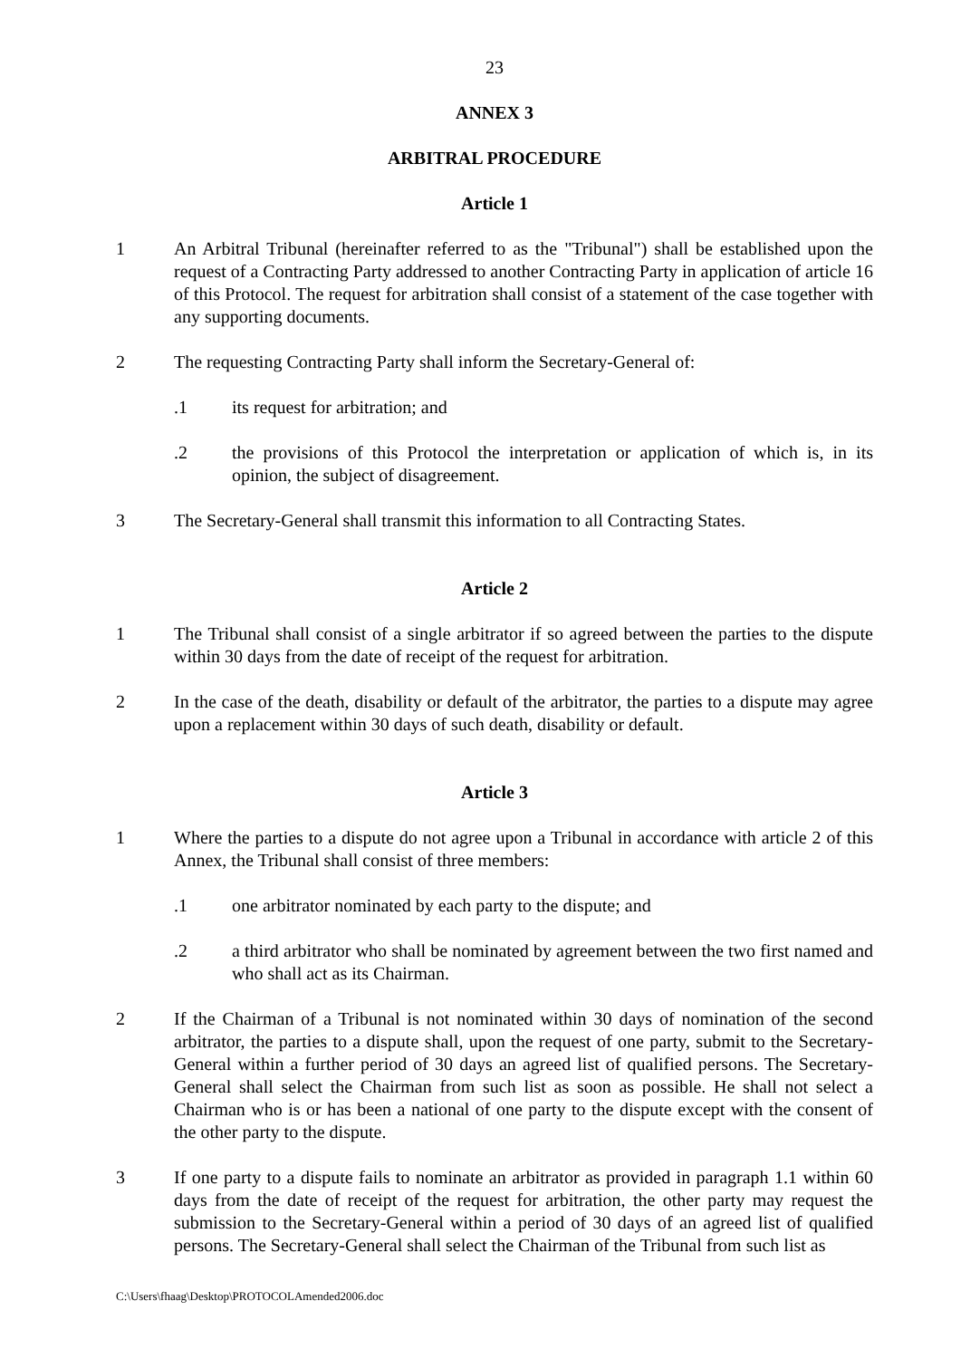23
ANNEX 3
ARBITRAL PROCEDURE
Article 1
1 An Arbitral Tribunal (hereinafter referred to as the "Tribunal") shall be established upon the request of a Contracting Party addressed to another Contracting Party in application of article 16 of this Protocol. The request for arbitration shall consist of a statement of the case together with any supporting documents.
2 The requesting Contracting Party shall inform the Secretary-General of:
.1 its request for arbitration; and
.2 the provisions of this Protocol the interpretation or application of which is, in its opinion, the subject of disagreement.
3 The Secretary-General shall transmit this information to all Contracting States.
Article 2
1 The Tribunal shall consist of a single arbitrator if so agreed between the parties to the dispute within 30 days from the date of receipt of the request for arbitration.
2 In the case of the death, disability or default of the arbitrator, the parties to a dispute may agree upon a replacement within 30 days of such death, disability or default.
Article 3
1 Where the parties to a dispute do not agree upon a Tribunal in accordance with article 2 of this Annex, the Tribunal shall consist of three members:
.1 one arbitrator nominated by each party to the dispute; and
.2 a third arbitrator who shall be nominated by agreement between the two first named and who shall act as its Chairman.
2 If the Chairman of a Tribunal is not nominated within 30 days of nomination of the second arbitrator, the parties to a dispute shall, upon the request of one party, submit to the Secretary-General within a further period of 30 days an agreed list of qualified persons. The Secretary-General shall select the Chairman from such list as soon as possible. He shall not select a Chairman who is or has been a national of one party to the dispute except with the consent of the other party to the dispute.
3 If one party to a dispute fails to nominate an arbitrator as provided in paragraph 1.1 within 60 days from the date of receipt of the request for arbitration, the other party may request the submission to the Secretary-General within a period of 30 days of an agreed list of qualified persons. The Secretary-General shall select the Chairman of the Tribunal from such list as
C:\Users\fhaag\Desktop\PROTOCOLAmended2006.doc